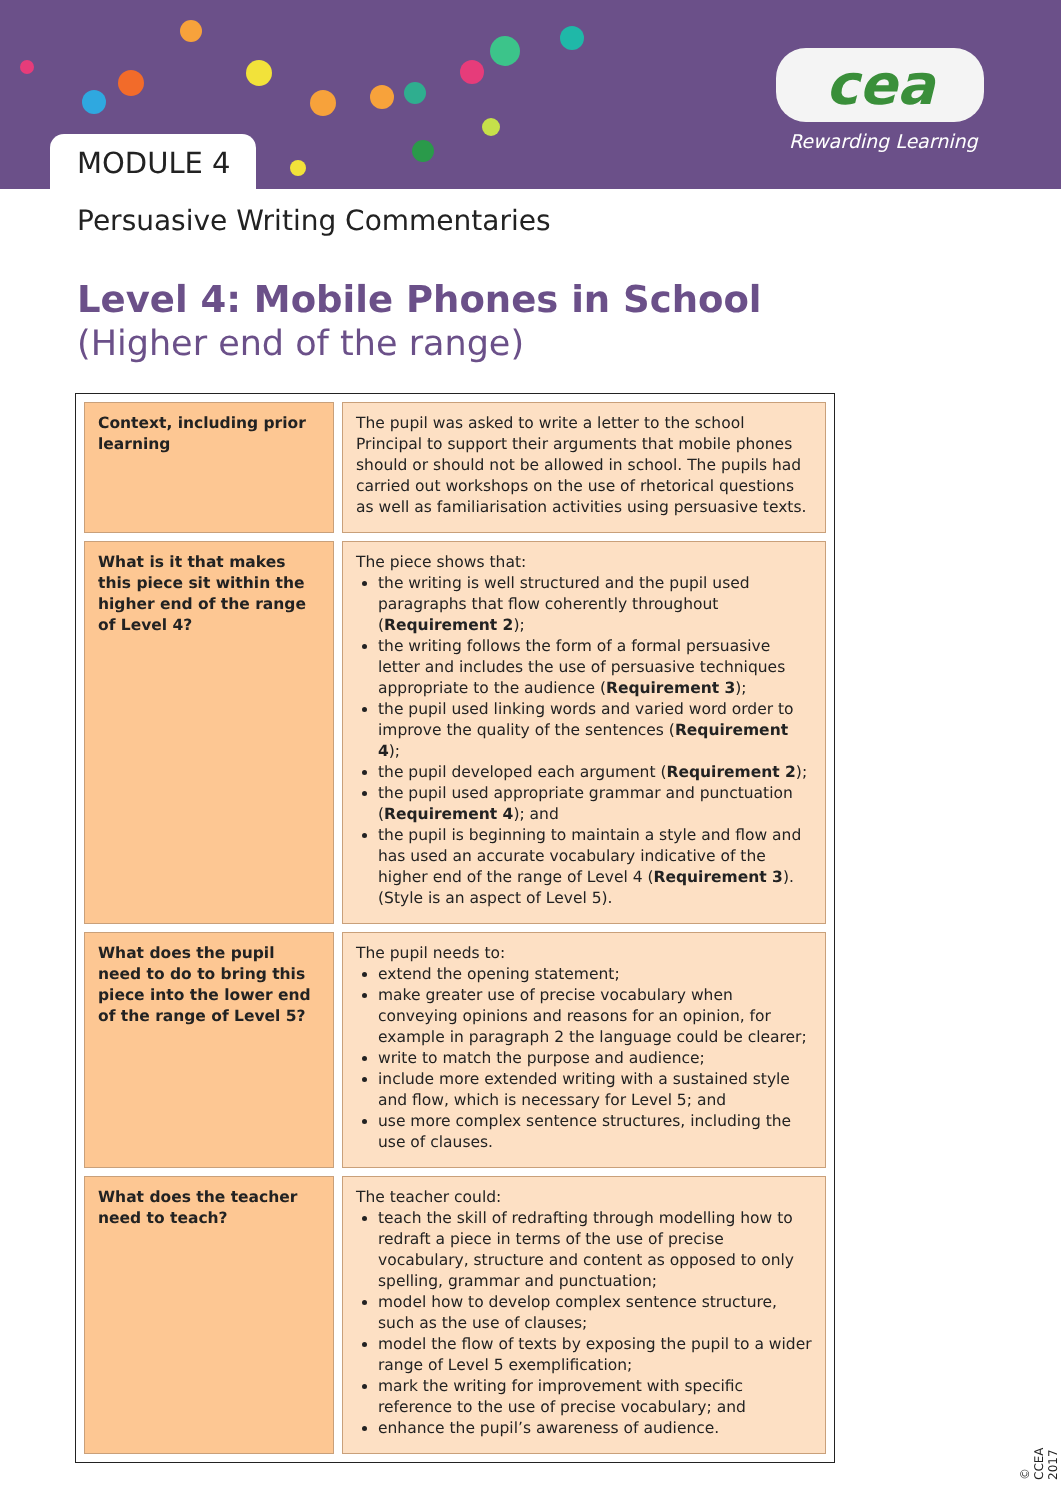cea
Rewarding Learning
MODULE 4
Persuasive Writing Commentaries
Level 4: Mobile Phones in School
(Higher end of the range)
| Context, including prior learning | The pupil was asked to write a letter to the school Principal to support their arguments that mobile phones should or should not be allowed in school. The pupils had carried out workshops on the use of rhetorical questions as well as familiarisation activities using persuasive texts. |
| What is it that makes this piece sit within the higher end of the range of Level 4? | The piece shows that: the writing is well structured and the pupil used paragraphs that flow coherently throughout ( Requirement 2 ); the writing follows the form of a formal persuasive letter and includes the use of persuasive techniques appropriate to the audience ( Requirement 3 ); the pupil used linking words and varied word order to improve the quality of the sentences ( Requirement 4 ); the pupil developed each argument ( Requirement 2 ); the pupil used appropriate grammar and punctuation ( Requirement 4 ); and the pupil is beginning to maintain a style and flow and has used an accurate vocabulary indicative of the higher end of the range of Level 4 ( Requirement 3 ). (Style is an aspect of Level 5). |
| What does the pupil need to do to bring this piece into the lower end of the range of Level 5? | The pupil needs to: extend the opening statement; make greater use of precise vocabulary when conveying opinions and reasons for an opinion, for example in paragraph 2 the language could be clearer; write to match the purpose and audience; include more extended writing with a sustained style and flow, which is necessary for Level 5; and use more complex sentence structures, including the use of clauses. |
| What does the teacher need to teach? | The teacher could: teach the skill of redrafting through modelling how to redraft a piece in terms of the use of precise vocabulary, structure and content as opposed to only spelling, grammar and punctuation; model how to develop complex sentence structure, such as the use of clauses; model the flow of texts by exposing the pupil to a wider range of Level 5 exemplification; mark the writing for improvement with specific reference to the use of precise vocabulary; and enhance the pupil’s awareness of audience. |
© CCEA 2017